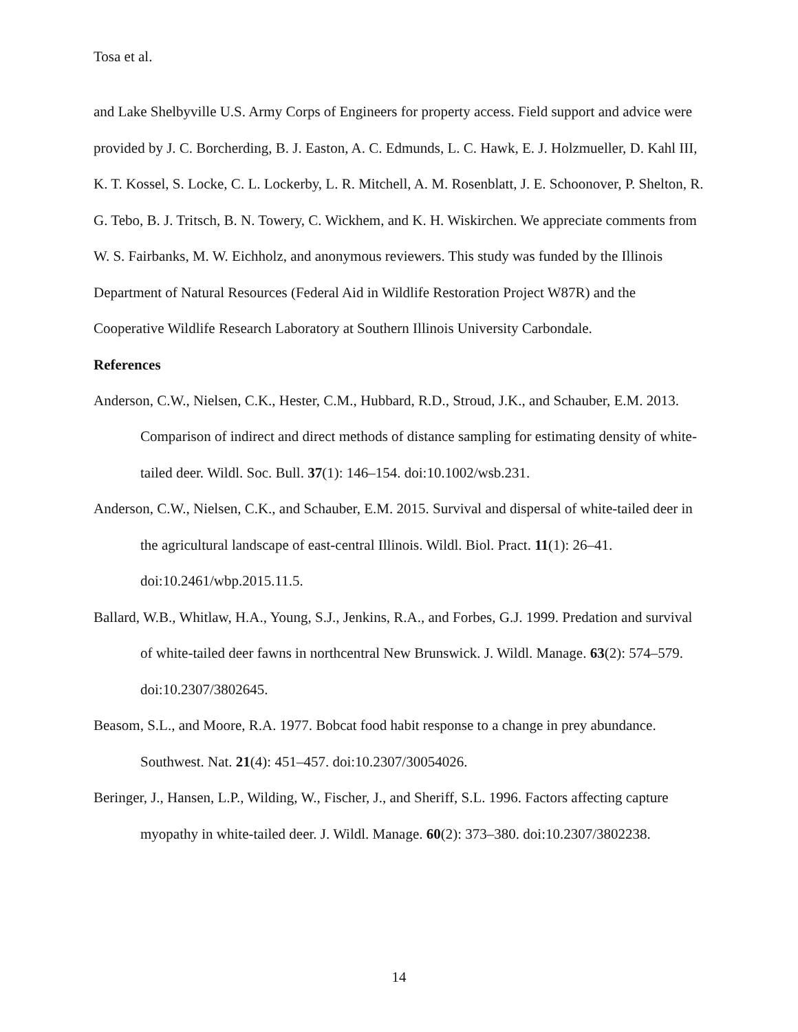Tosa et al.
and Lake Shelbyville U.S. Army Corps of Engineers for property access. Field support and advice were provided by J. C. Borcherding, B. J. Easton, A. C. Edmunds, L. C. Hawk, E. J. Holzmueller, D. Kahl III, K. T. Kossel, S. Locke, C. L. Lockerby, L. R. Mitchell, A. M. Rosenblatt, J. E. Schoonover, P. Shelton, R. G. Tebo, B. J. Tritsch, B. N. Towery, C. Wickhem, and K. H. Wiskirchen. We appreciate comments from W. S. Fairbanks, M. W. Eichholz, and anonymous reviewers. This study was funded by the Illinois Department of Natural Resources (Federal Aid in Wildlife Restoration Project W87R) and the Cooperative Wildlife Research Laboratory at Southern Illinois University Carbondale.
References
Anderson, C.W., Nielsen, C.K., Hester, C.M., Hubbard, R.D., Stroud, J.K., and Schauber, E.M. 2013. Comparison of indirect and direct methods of distance sampling for estimating density of white-tailed deer. Wildl. Soc. Bull. 37(1): 146–154. doi:10.1002/wsb.231.
Anderson, C.W., Nielsen, C.K., and Schauber, E.M. 2015. Survival and dispersal of white-tailed deer in the agricultural landscape of east-central Illinois. Wildl. Biol. Pract. 11(1): 26–41. doi:10.2461/wbp.2015.11.5.
Ballard, W.B., Whitlaw, H.A., Young, S.J., Jenkins, R.A., and Forbes, G.J. 1999. Predation and survival of white-tailed deer fawns in northcentral New Brunswick. J. Wildl. Manage. 63(2): 574–579. doi:10.2307/3802645.
Beasom, S.L., and Moore, R.A. 1977. Bobcat food habit response to a change in prey abundance. Southwest. Nat. 21(4): 451–457. doi:10.2307/30054026.
Beringer, J., Hansen, L.P., Wilding, W., Fischer, J., and Sheriff, S.L. 1996. Factors affecting capture myopathy in white-tailed deer. J. Wildl. Manage. 60(2): 373–380. doi:10.2307/3802238.
14